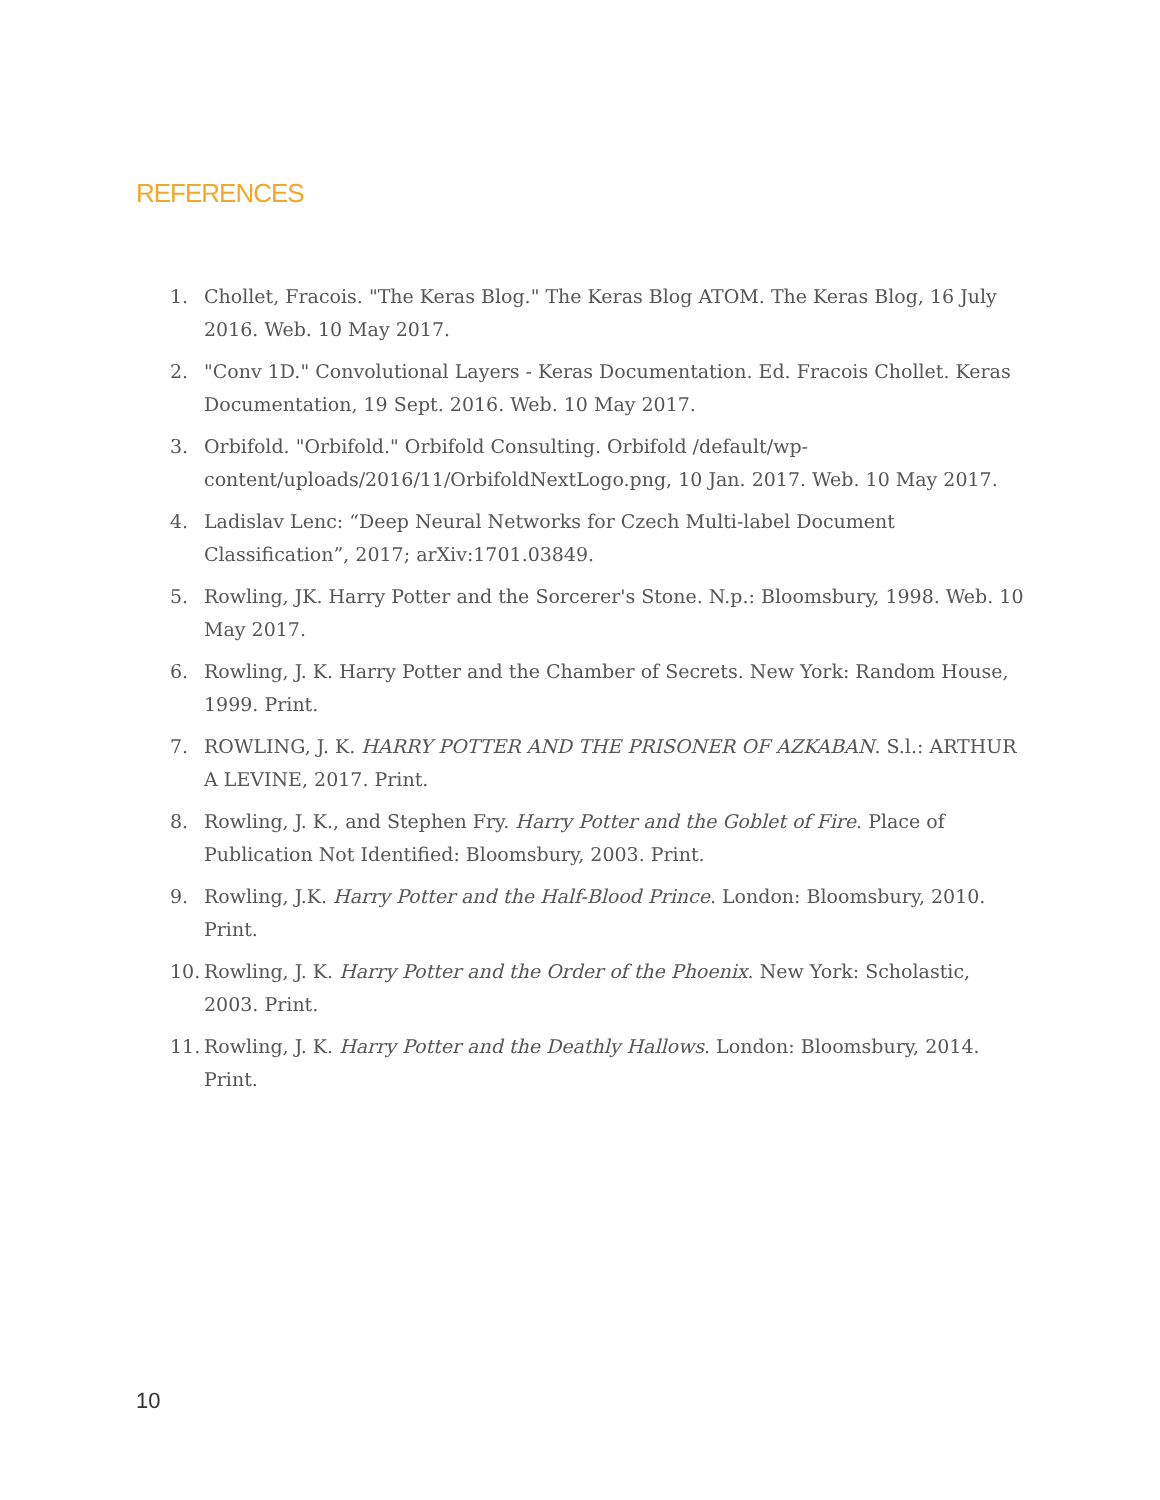REFERENCES
1. Chollet, Fracois. "The Keras Blog." The Keras Blog ATOM. The Keras Blog, 16 July 2016. Web. 10 May 2017.
2. "Conv 1D." Convolutional Layers - Keras Documentation. Ed. Fracois Chollet. Keras Documentation, 19 Sept. 2016. Web. 10 May 2017.
3. Orbifold. "Orbifold." Orbifold Consulting. Orbifold /default/wp-content/uploads/2016/11/OrbifoldNextLogo.png, 10 Jan. 2017. Web. 10 May 2017.
4. Ladislav Lenc: “Deep Neural Networks for Czech Multi-label Document Classification”, 2017; arXiv:1701.03849.
5. Rowling, JK. Harry Potter and the Sorcerer's Stone. N.p.: Bloomsbury, 1998. Web. 10 May 2017.
6. Rowling, J. K. Harry Potter and the Chamber of Secrets. New York: Random House, 1999. Print.
7. ROWLING, J. K. HARRY POTTER AND THE PRISONER OF AZKABAN. S.l.: ARTHUR A LEVINE, 2017. Print.
8. Rowling, J. K., and Stephen Fry. Harry Potter and the Goblet of Fire. Place of Publication Not Identified: Bloomsbury, 2003. Print.
9. Rowling, J.K. Harry Potter and the Half-Blood Prince. London: Bloomsbury, 2010. Print.
10. Rowling, J. K. Harry Potter and the Order of the Phoenix. New York: Scholastic, 2003. Print.
11. Rowling, J. K. Harry Potter and the Deathly Hallows. London: Bloomsbury, 2014. Print.
10